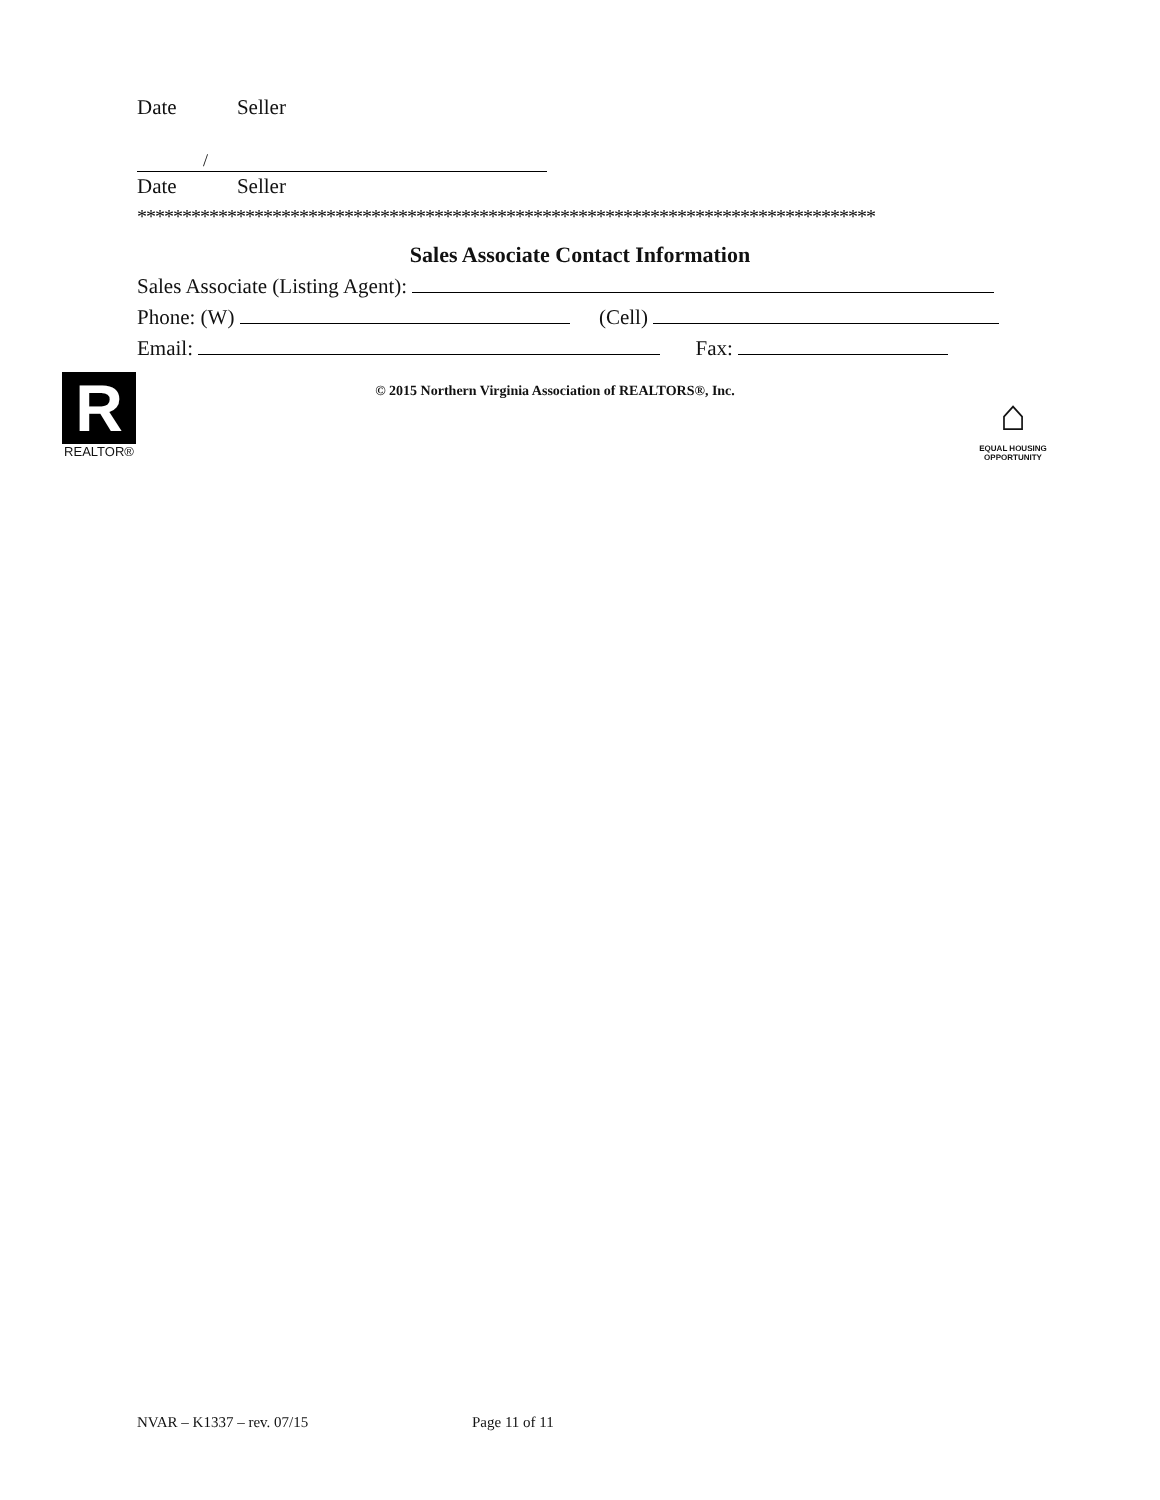Date Seller
/
Date Seller
**********************************************************************************
Sales Associate Contact Information
Sales Associate (Listing Agent):
Phone: (W) (Cell)
Email: Fax:
© 2015 Northern Virginia Association of REALTORS®, Inc.
R
REALTOR®
⌂
EQUAL HOUSING
OPPORTUNITY
NVAR – K1337 – rev. 07/15 Page 11 of 11